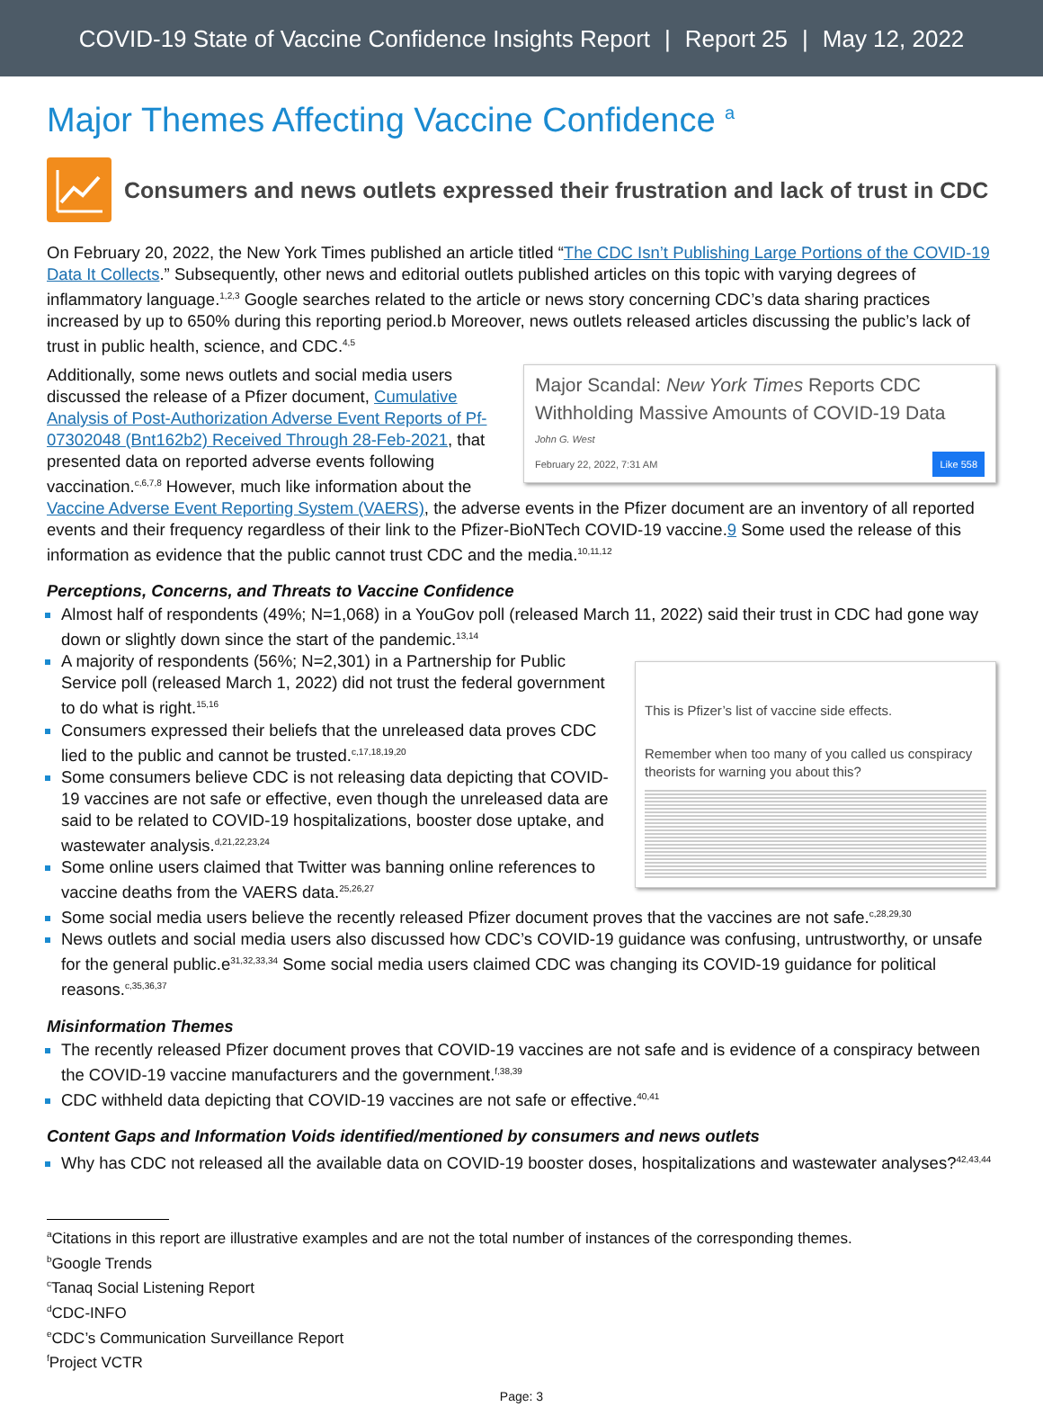COVID-19 State of Vaccine Confidence Insights Report | Report 25 | May 12, 2022
Major Themes Affecting Vaccine Confidence <sup>a</sup>
Consumers and news outlets expressed their frustration and lack of trust in CDC
On February 20, 2022, the New York Times published an article titled “The CDC Isn’t Publishing Large Portions of the COVID-19 Data It Collects.” Subsequently, other news and editorial outlets published articles on this topic with varying degrees of inflammatory language.<sup>1,2,3</sup> Google searches related to the article or news story concerning CDC’s data sharing practices increased by up to 650% during this reporting period.b Moreover, news outlets released articles discussing the public’s lack of trust in public health, science, and CDC.<sup>4,5</sup>
Major Scandal: New York Times Reports CDC Withholding Massive Amounts of COVID-19 Data
John G. West
February 22, 2022, 7:31 AM Like 558
Additionally, some news outlets and social media users discussed the release of a Pfizer document, Cumulative Analysis of Post-Authorization Adverse Event Reports of Pf-07302048 (Bnt162b2) Received Through 28-Feb-2021, that presented data on reported adverse events following vaccination.<sup>c,6,7,8</sup> However, much like information about the Vaccine Adverse Event Reporting System (VAERS), the adverse events in the Pfizer document are an inventory of all reported events and their frequency regardless of their link to the Pfizer-BioNTech COVID-19 vaccine.9 Some used the release of this information as evidence that the public cannot trust CDC and the media.<sup>10,11,12</sup>
Perceptions, Concerns, and Threats to Vaccine Confidence
Almost half of respondents (49%; N=1,068) in a YouGov poll (released March 11, 2022) said their trust in CDC had gone way down or slightly down since the start of the pandemic.<sup>13,14</sup>
This is Pfizer’s list of vaccine side effects.
Remember when too many of you called us conspiracy theorists for warning you about this?
A majority of respondents (56%; N=2,301) in a Partnership for Public Service poll (released March 1, 2022) did not trust the federal government to do what is right.<sup>15,16</sup>
Consumers expressed their beliefs that the unreleased data proves CDC lied to the public and cannot be trusted.<sup>c,17,18,19,20</sup>
Some consumers believe CDC is not releasing data depicting that COVID-19 vaccines are not safe or effective, even though the unreleased data are said to be related to COVID-19 hospitalizations, booster dose uptake, and wastewater analysis.<sup>d,21,22,23,24</sup>
Some online users claimed that Twitter was banning online references to vaccine deaths from the VAERS data.<sup>25,26,27</sup>
Some social media users believe the recently released Pfizer document proves that the vaccines are not safe.<sup>c,28,29,30</sup>
News outlets and social media users also discussed how CDC’s COVID-19 guidance was confusing, untrustworthy, or unsafe for the general public.e<sup>31,32,33,34</sup> Some social media users claimed CDC was changing its COVID-19 guidance for political reasons.<sup>c,35,36,37</sup>
Misinformation Themes
The recently released Pfizer document proves that COVID-19 vaccines are not safe and is evidence of a conspiracy between the COVID-19 vaccine manufacturers and the government.<sup>f,38,39</sup>
CDC withheld data depicting that COVID-19 vaccines are not safe or effective.<sup>40,41</sup>
Content Gaps and Information Voids identified/mentioned by consumers and news outlets
Why has CDC not released all the available data on COVID-19 booster doses, hospitalizations and wastewater analyses?<sup>42,43,44</sup>
<sup>a</sup> Citations in this report are illustrative examples and are not the total number of instances of the corresponding themes.
<sup>b</sup> Google Trends
<sup>c</sup> Tanaq Social Listening Report
<sup>d</sup> CDC-INFO
<sup>e</sup> CDC’s Communication Surveillance Report
<sup>f</sup> Project VCTR
Page: 3